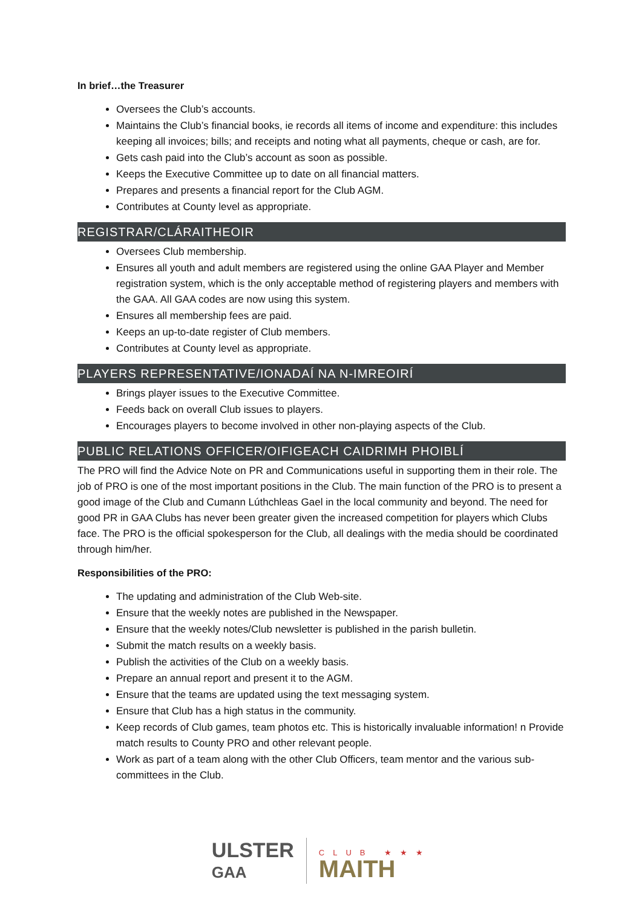In brief…the Treasurer
Oversees the Club’s accounts.
Maintains the Club’s financial books, ie records all items of income and expenditure: this includes keeping all invoices; bills; and receipts and noting what all payments, cheque or cash, are for.
Gets cash paid into the Club’s account as soon as possible.
Keeps the Executive Committee up to date on all financial matters.
Prepares and presents a financial report for the Club AGM.
Contributes at County level as appropriate.
REGISTRAR/CLÁRAITHEOIR
Oversees Club membership.
Ensures all youth and adult members are registered using the online GAA Player and Member registration system, which is the only acceptable method of registering players and members with the GAA. All GAA codes are now using this system.
Ensures all membership fees are paid.
Keeps an up-to-date register of Club members.
Contributes at County level as appropriate.
PLAYERS REPRESENTATIVE/IONADAÍ NA N-IMREOIRÍ
Brings player issues to the Executive Committee.
Feeds back on overall Club issues to players.
Encourages players to become involved in other non-playing aspects of the Club.
PUBLIC RELATIONS OFFICER/OIFIGEACH CAIDRIMH PHOIBLÍ
The PRO will find the Advice Note on PR and Communications useful in supporting them in their role. The job of PRO is one of the most important positions in the Club. The main function of the PRO is to present a good image of the Club and Cumann Lúthchleas Gael in the local community and beyond. The need for good PR in GAA Clubs has never been greater given the increased competition for players which Clubs face. The PRO is the official spokesperson for the Club, all dealings with the media should be coordinated through him/her.
Responsibilities of the PRO:
The updating and administration of the Club Web-site.
Ensure that the weekly notes are published in the Newspaper.
Ensure that the weekly notes/Club newsletter is published in the parish bulletin.
Submit the match results on a weekly basis.
Publish the activities of the Club on a weekly basis.
Prepare an annual report and present it to the AGM.
Ensure that the teams are updated using the text messaging system.
Ensure that Club has a high status in the community.
Keep records of Club games, team photos etc. This is historically invaluable information! n Provide match results to County PRO and other relevant people.
Work as part of a team along with the other Club Officers, team mentor and the various sub-committees in the Club.
ULSTER
GAA
CLUB ★★★
MAITH